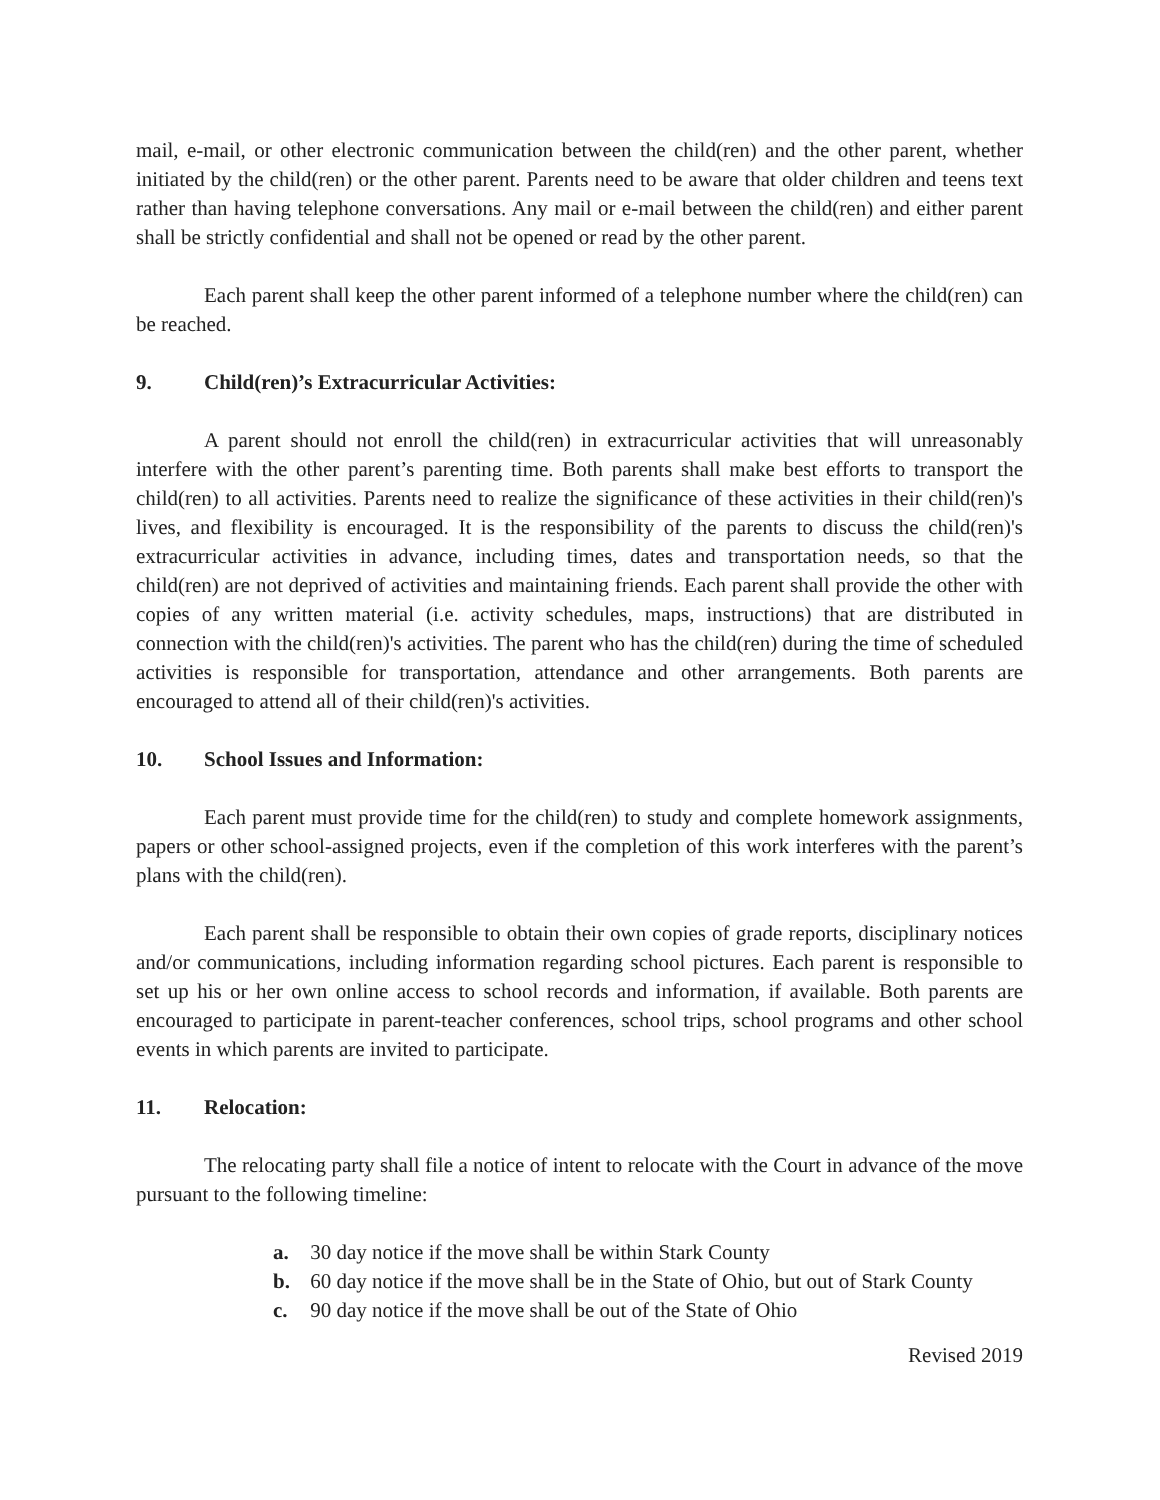mail, e-mail, or other electronic communication between the child(ren) and the other parent, whether initiated by the child(ren) or the other parent. Parents need to be aware that older children and teens text rather than having telephone conversations. Any mail or e-mail between the child(ren) and either parent shall be strictly confidential and shall not be opened or read by the other parent.
Each parent shall keep the other parent informed of a telephone number where the child(ren) can be reached.
9. Child(ren)’s Extracurricular Activities:
A parent should not enroll the child(ren) in extracurricular activities that will unreasonably interfere with the other parent’s parenting time. Both parents shall make best efforts to transport the child(ren) to all activities. Parents need to realize the significance of these activities in their child(ren)'s lives, and flexibility is encouraged. It is the responsibility of the parents to discuss the child(ren)'s extracurricular activities in advance, including times, dates and transportation needs, so that the child(ren) are not deprived of activities and maintaining friends. Each parent shall provide the other with copies of any written material (i.e. activity schedules, maps, instructions) that are distributed in connection with the child(ren)'s activities. The parent who has the child(ren) during the time of scheduled activities is responsible for transportation, attendance and other arrangements. Both parents are encouraged to attend all of their child(ren)'s activities.
10. School Issues and Information:
Each parent must provide time for the child(ren) to study and complete homework assignments, papers or other school-assigned projects, even if the completion of this work interferes with the parent’s plans with the child(ren).
Each parent shall be responsible to obtain their own copies of grade reports, disciplinary notices and/or communications, including information regarding school pictures. Each parent is responsible to set up his or her own online access to school records and information, if available. Both parents are encouraged to participate in parent-teacher conferences, school trips, school programs and other school events in which parents are invited to participate.
11. Relocation:
The relocating party shall file a notice of intent to relocate with the Court in advance of the move pursuant to the following timeline:
a. 30 day notice if the move shall be within Stark County
b. 60 day notice if the move shall be in the State of Ohio, but out of Stark County
c. 90 day notice if the move shall be out of the State of Ohio
Revised 2019